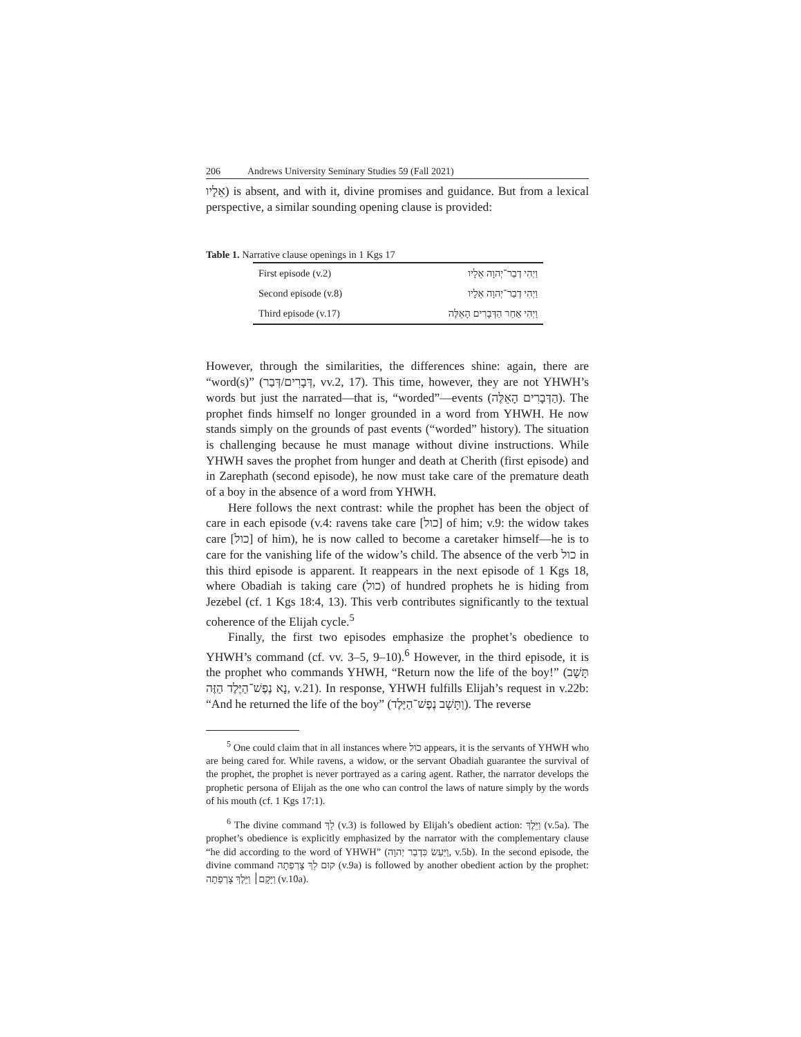206 Andrews University Seminary Studies 59 (Fall 2021)
אֵלָיו) is absent, and with it, divine promises and guidance. But from a lexical perspective, a similar sounding opening clause is provided:
Table 1. Narrative clause openings in 1 Kgs 17
| First episode (v.2) | וַיְהִי דְבַר־יְהוָה אֵלָיו |
| Second episode (v.8) | וַיְהִי דְבַר־יְהוָה אֵלָיו |
| Third episode (v.17) | וַיְהִי אַחַר הַדְּבָרִים הָאֵלֶּה |
However, through the similarities, the differences shine: again, there are “word(s)” (דְּבָרִים/דְּבַר, vv.2, 17). This time, however, they are not YHWH’s words but just the narrated—that is, “worded”—events (הַדְּבָרִים הָאֵלֶּה). The prophet finds himself no longer grounded in a word from YHWH. He now stands simply on the grounds of past events (“worded” history). The situation is challenging because he must manage without divine instructions. While YHWH saves the prophet from hunger and death at Cherith (first episode) and in Zarephath (second episode), he now must take care of the premature death of a boy in the absence of a word from YHWH.
Here follows the next contrast: while the prophet has been the object of care in each episode (v.4: ravens take care [כול] of him; v.9: the widow takes care [כול] of him), he is now called to become a caretaker himself—he is to care for the vanishing life of the widow’s child. The absence of the verb כול in this third episode is apparent. It reappears in the next episode of 1 Kgs 18, where Obadiah is taking care (כול) of hundred prophets he is hiding from Jezebel (cf. 1 Kgs 18:4, 13). This verb contributes significantly to the textual coherence of the Elijah cycle.<sup>5</sup>
Finally, the first two episodes emphasize the prophet’s obedience to YHWH’s command (cf. vv. 3–5, 9–10).<sup>6</sup> However, in the third episode, it is the prophet who commands YHWH, “Return now the life of the boy!” (תָּשָׁב נָא נֶפֶשׁ־הַיֶּלֶד הַזֶּה, v.21). In response, YHWH fulfills Elijah’s request in v.22b: “And he returned the life of the boy” (וַתָּשָׁב נֶפֶשׁ־הַיֶּלֶד). The reverse
<sup>5</sup> One could claim that in all instances where כול appears, it is the servants of YHWH who are being cared for. While ravens, a widow, or the servant Obadiah guarantee the survival of the prophet, the prophet is never portrayed as a caring agent. Rather, the narrator develops the prophetic persona of Elijah as the one who can control the laws of nature simply by the words of his mouth (cf. 1 Kgs 17:1).
<sup>6</sup> The divine command לֵךְ (v.3) is followed by Elijah’s obedient action: וַיֵּלֶךְ (v.5a). The prophet’s obedience is explicitly emphasized by the narrator with the complementary clause “he did according to the word of YHWH” (וַיַּעַשׂ כִּדְבַר יְהוָה, v.5b). In the second episode, the divine command קוּם לֵךְ צָרְפַתָה (v.9a) is followed by another obedient action by the prophet: וַיָּקָם׀ וַיֵּלֶךְ צָרְפַתָה (v.10a).